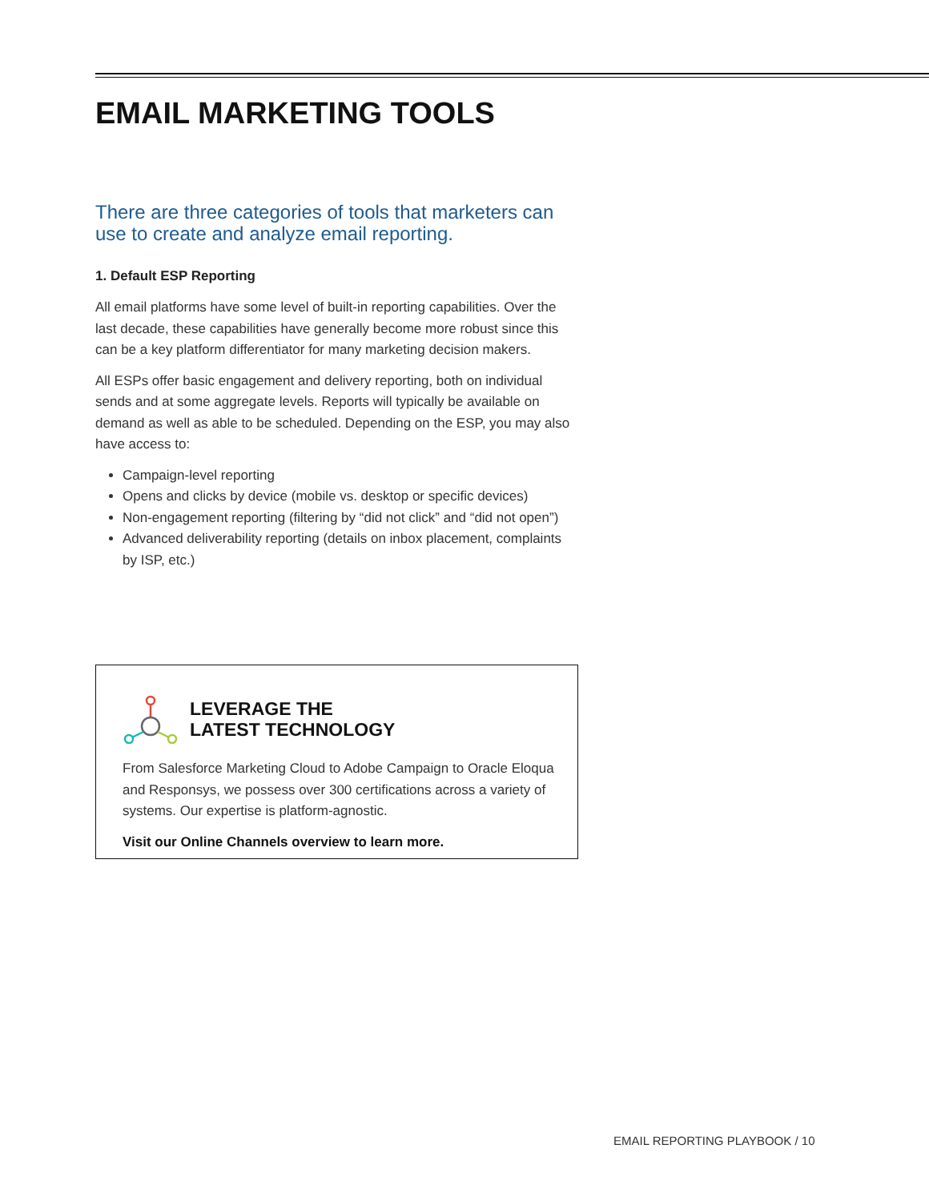EMAIL MARKETING TOOLS
There are three categories of tools that marketers can use to create and analyze email reporting.
1. Default ESP Reporting
All email platforms have some level of built-in reporting capabilities. Over the last decade, these capabilities have generally become more robust since this can be a key platform differentiator for many marketing decision makers.
All ESPs offer basic engagement and delivery reporting, both on individual sends and at some aggregate levels. Reports will typically be available on demand as well as able to be scheduled. Depending on the ESP, you may also have access to:
Campaign-level reporting
Opens and clicks by device (mobile vs. desktop or specific devices)
Non-engagement reporting (filtering by “did not click” and “did not open”)
Advanced deliverability reporting (details on inbox placement, complaints by ISP, etc.)
LEVERAGE THE
LATEST TECHNOLOGY
From Salesforce Marketing Cloud to Adobe Campaign to Oracle Eloqua and Responsys, we possess over 300 certifications across a variety of systems. Our expertise is platform-agnostic.
Visit our Online Channels overview to learn more.
EMAIL REPORTING PLAYBOOK / 10